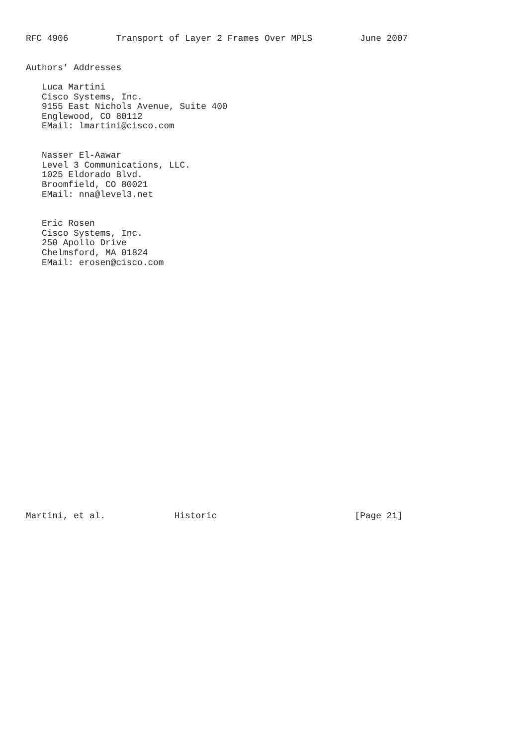RFC 4906         Transport of Layer 2 Frames Over MPLS         June 2007


Authors’ Addresses

   Luca Martini
   Cisco Systems, Inc.
   9155 East Nichols Avenue, Suite 400
   Englewood, CO 80112
   EMail: lmartini@cisco.com


   Nasser El-Aawar
   Level 3 Communications, LLC.
   1025 Eldorado Blvd.
   Broomfield, CO 80021
   EMail: nna@level3.net


   Eric Rosen
   Cisco Systems, Inc.
   250 Apollo Drive
   Chelmsford, MA 01824
   EMail: erosen@cisco.com

























Martini, et al.             Historic                          [Page 21]